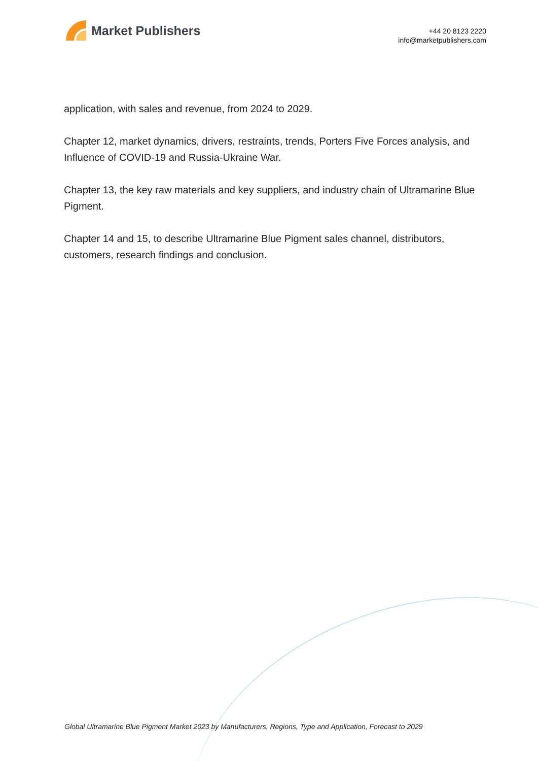Market Publishers
+44 20 8123 2220
info@marketpublishers.com
application, with sales and revenue, from 2024 to 2029.
Chapter 12, market dynamics, drivers, restraints, trends, Porters Five Forces analysis, and Influence of COVID-19 and Russia-Ukraine War.
Chapter 13, the key raw materials and key suppliers, and industry chain of Ultramarine Blue Pigment.
Chapter 14 and 15, to describe Ultramarine Blue Pigment sales channel, distributors, customers, research findings and conclusion.
Global Ultramarine Blue Pigment Market 2023 by Manufacturers, Regions, Type and Application, Forecast to 2029